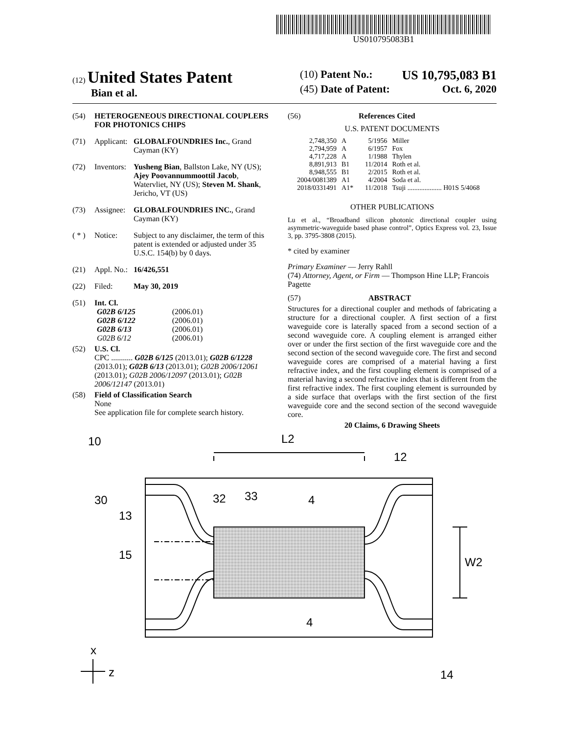US010795083B1
(12) United States Patent
Bian et al.
(10) Patent No.: US 10,795,083 B1
(45) Date of Patent: Oct. 6, 2020
(54) HETEROGENEOUS DIRECTIONAL COUPLERS FOR PHOTONICS CHIPS
(71) Applicant: GLOBALFOUNDRIES Inc., Grand Cayman (KY)
(72) Inventors: Yusheng Bian, Ballston Lake, NY (US); Ajey Poovannummoottil Jacob, Watervliet, NY (US); Steven M. Shank, Jericho, VT (US)
(73) Assignee: GLOBALFOUNDRIES INC., Grand Cayman (KY)
( * ) Notice: Subject to any disclaimer, the term of this patent is extended or adjusted under 35 U.S.C. 154(b) by 0 days.
(21) Appl. No.: 16/426,551
(22) Filed: May 30, 2019
(51) Int. Cl.
| G02B 6/125 | (2006.01) |
| G02B 6/122 | (2006.01) |
| G02B 6/13 | (2006.01) |
| G02B 6/12 | (2006.01) |
(52) U.S. Cl.
CPC ........... G02B 6/125 (2013.01); G02B 6/1228 (2013.01); G02B 6/13 (2013.01); G02B 2006/12061 (2013.01); G02B 2006/12097 (2013.01); G02B 2006/12147 (2013.01)
(58) Field of Classification Search
None
See application file for complete search history.
(56) References Cited
U.S. PATENT DOCUMENTS
| 2,748,350 | A | 5/1956 | Miller |
| 2,794,959 | A | 6/1957 | Fox |
| 4,717,228 | A | 1/1988 | Thylen |
| 8,891,913 | B1 | 11/2014 | Roth et al. |
| 8,948,555 | B1 | 2/2015 | Roth et al. |
| 2004/0081389 | A1 | 4/2004 | Soda et al. |
| 2018/0331491 | A1* | 11/2018 | Tsuji .................... H01S 5/4068 |
OTHER PUBLICATIONS
Lu et al., “Broadband silicon photonic directional coupler using asymmetric-waveguide based phase control”, Optics Express vol. 23, Issue 3, pp. 3795-3808 (2015).
* cited by examiner
Primary Examiner — Jerry Rahll
(74) Attorney, Agent, or Firm — Thompson Hine LLP; Francois Pagette
(57) ABSTRACT
Structures for a directional coupler and methods of fabricating a structure for a directional coupler. A first section of a first waveguide core is laterally spaced from a second section of a second waveguide core. A coupling element is arranged either over or under the first section of the first waveguide core and the second section of the second waveguide core. The first and second waveguide cores are comprised of a material having a first refractive index, and the first coupling element is comprised of a material having a second refractive index that is different from the first refractive index. The first coupling element is surrounded by a side surface that overlaps with the first section of the first waveguide core and the second section of the second waveguide core.
20 Claims, 6 Drawing Sheets
10
L2
12
30
32
33
4
13
15
W2
4
x
z
14